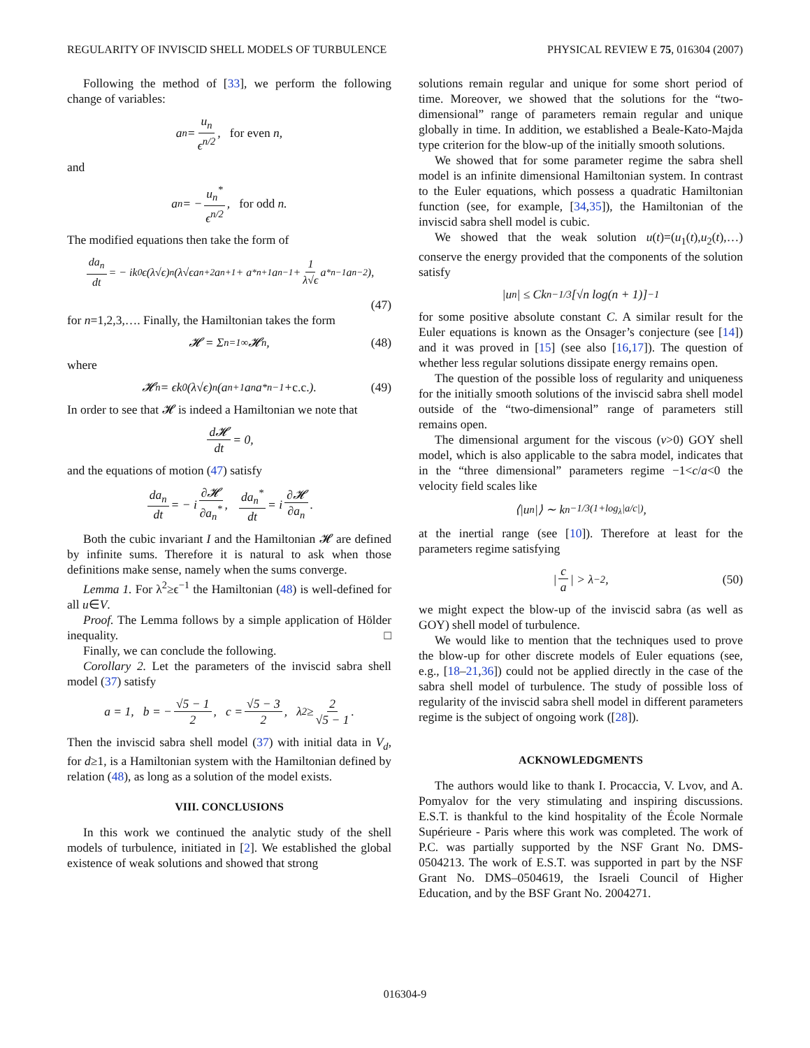REGULARITY OF INVISCID SHELL MODELS OF TURBULENCE PHYSICAL REVIEW E 75, 016304 (2007)
Following the method of [33], we perform the following change of variables:
a<sub>n</sub> = u<sub>n</sub> ϵ<sup>n/2</sup>, for even n,
and
a<sub>n</sub> = − u<sub>n</sub><sup>*</sup> ϵ<sup>n/2</sup>, for odd n.
The modified equations then take the form of
da<sub>n</sub> dt = − ik<sub>0</sub>ϵ(λ√ϵ)<sup>n</sup>(λ√ϵa<sub>n+2</sub>a<sub>n+1</sub> + a<sup>*</sup><sub>n+1</sub>a<sub>n−1</sub> + 1 λ√ϵ a<sup>*</sup><sub>n−1</sub>a<sub>n−2</sub>),
(47)
for n=1,2,3,…. Finally, the Hamiltonian takes the form
𝓗 = Σ<sub>n=1</sub><sup>∞</sup> 𝓗<sub>n</sub>, (48)
where
𝓗<sub>n</sub> = ϵk<sub>0</sub>(λ√ϵ)<sup>n</sup>(a<sub>n+1</sub>a<sub>n</sub>a<sup>*</sup><sub>n−1</sub> + c.c.). (49)
In order to see that 𝓗 is indeed a Hamiltonian we note that
d𝓗 dt = 0,
and the equations of motion (47) satisfy
da<sub>n</sub> dt = − i ∂𝓗 ∂a<sub>n</sub><sup>*</sup>, da<sub>n</sub><sup>*</sup> dt = i ∂𝓗 ∂a<sub>n</sub>.
Both the cubic invariant I and the Hamiltonian 𝓗 are defined by infinite sums. Therefore it is natural to ask when those definitions make sense, namely when the sums converge.
Lemma 1. For λ<sup>2</sup>≥ϵ<sup>−1</sup> the Hamiltonian (48) is well-defined for all u∈V.
Proof. The Lemma follows by a simple application of Hölder inequality. □
Finally, we can conclude the following.
Corollary 2. Let the parameters of the inviscid sabra shell model (37) satisfy
a = 1, b = − √5 − 1 2, c = √5 − 3 2, λ<sup>2</sup> ≥ 2 √5 − 1.
Then the inviscid sabra shell model (37) with initial data in V<sub>d</sub>, for d≥1, is a Hamiltonian system with the Hamiltonian defined by relation (48), as long as a solution of the model exists.
VIII. CONCLUSIONS
In this work we continued the analytic study of the shell models of turbulence, initiated in [2]. We established the global existence of weak solutions and showed that strong
solutions remain regular and unique for some short period of time. Moreover, we showed that the solutions for the “two-dimensional” range of parameters remain regular and unique globally in time. In addition, we established a Beale-Kato-Majda type criterion for the blow-up of the initially smooth solutions.
We showed that for some parameter regime the sabra shell model is an infinite dimensional Hamiltonian system. In contrast to the Euler equations, which possess a quadratic Hamiltonian function (see, for example, [34,35]), the Hamiltonian of the inviscid sabra shell model is cubic.
We showed that the weak solution u(t)=(u<sub>1</sub>(t),u<sub>2</sub>(t),…) conserve the energy provided that the components of the solution satisfy
|u<sub>n</sub>| ≤ Ck<sub>n</sub><sup>−1/3</sup>[√n log(n + 1)]<sup>−1</sup>
for some positive absolute constant C. A similar result for the Euler equations is known as the Onsager’s conjecture (see [14]) and it was proved in [15] (see also [16,17]). The question of whether less regular solutions dissipate energy remains open.
The question of the possible loss of regularity and uniqueness for the initially smooth solutions of the inviscid sabra shell model outside of the “two-dimensional” range of parameters still remains open.
The dimensional argument for the viscous (ν>0) GOY shell model, which is also applicable to the sabra model, indicates that in the “three dimensional” parameters regime −1<c/a<0 the velocity field scales like
⟨|u<sub>n</sub>|⟩ ∼ k<sub>n</sub><sup>−1/3(1+log<sub>λ</sub>|a/c|)</sup>,
at the inertial range (see [10]). Therefore at least for the parameters regime satisfying
| c a | > λ<sup>−2</sup>, (50)
we might expect the blow-up of the inviscid sabra (as well as GOY) shell model of turbulence.
We would like to mention that the techniques used to prove the blow-up for other discrete models of Euler equations (see, e.g., [18–21,36]) could not be applied directly in the case of the sabra shell model of turbulence. The study of possible loss of regularity of the inviscid sabra shell model in different parameters regime is the subject of ongoing work ([28]).
ACKNOWLEDGMENTS
The authors would like to thank I. Procaccia, V. Lvov, and A. Pomyalov for the very stimulating and inspiring discussions. E.S.T. is thankful to the kind hospitality of the École Normale Supérieure - Paris where this work was completed. The work of P.C. was partially supported by the NSF Grant No. DMS-0504213. The work of E.S.T. was supported in part by the NSF Grant No. DMS–0504619, the Israeli Council of Higher Education, and by the BSF Grant No. 2004271.
016304-9